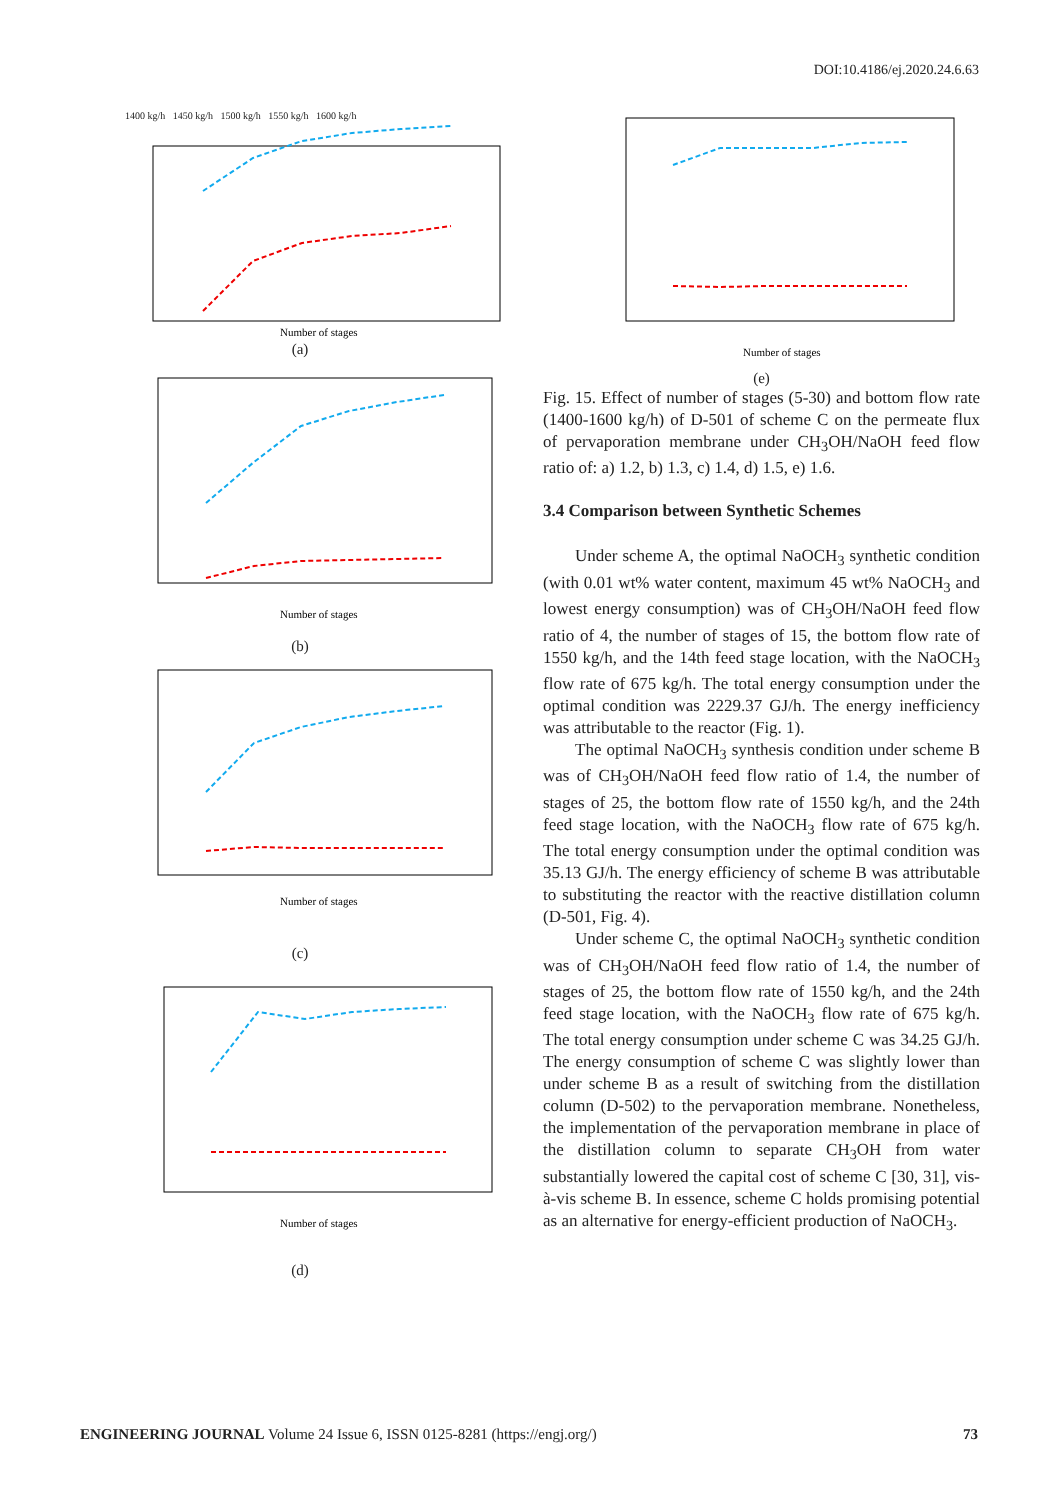DOI:10.4186/ej.2020.24.6.63
1400 kg/h 1450 kg/h 1500 kg/h 1550 kg/h 1600 kg/h
Number of stages
(a)
Number of stages
(b)
Number of stages
(c)
Number of stages
(d)
Number of stages
(e)
Fig. 15. Effect of number of stages (5-30) and bottom flow rate (1400-1600 kg/h) of D-501 of scheme C on the permeate flux of pervaporation membrane under CH<sub>3</sub>OH/NaOH feed flow ratio of: a) 1.2, b) 1.3, c) 1.4, d) 1.5, e) 1.6.
3.4 Comparison between Synthetic Schemes
Under scheme A, the optimal NaOCH<sub>3</sub> synthetic condition (with 0.01 wt% water content, maximum 45 wt% NaOCH<sub>3</sub> and lowest energy consumption) was of CH<sub>3</sub>OH/NaOH feed flow ratio of 4, the number of stages of 15, the bottom flow rate of 1550 kg/h, and the 14th feed stage location, with the NaOCH<sub>3</sub> flow rate of 675 kg/h. The total energy consumption under the optimal condition was 2229.37 GJ/h. The energy inefficiency was attributable to the reactor (Fig. 1).
The optimal NaOCH<sub>3</sub> synthesis condition under scheme B was of CH<sub>3</sub>OH/NaOH feed flow ratio of 1.4, the number of stages of 25, the bottom flow rate of 1550 kg/h, and the 24th feed stage location, with the NaOCH<sub>3</sub> flow rate of 675 kg/h. The total energy consumption under the optimal condition was 35.13 GJ/h. The energy efficiency of scheme B was attributable to substituting the reactor with the reactive distillation column (D-501, Fig. 4).
Under scheme C, the optimal NaOCH<sub>3</sub> synthetic condition was of CH<sub>3</sub>OH/NaOH feed flow ratio of 1.4, the number of stages of 25, the bottom flow rate of 1550 kg/h, and the 24th feed stage location, with the NaOCH<sub>3</sub> flow rate of 675 kg/h. The total energy consumption under scheme C was 34.25 GJ/h. The energy consumption of scheme C was slightly lower than under scheme B as a result of switching from the distillation column (D-502) to the pervaporation membrane. Nonetheless, the implementation of the pervaporation membrane in place of the distillation column to separate CH<sub>3</sub>OH from water substantially lowered the capital cost of scheme C [30, 31], vis-à-vis scheme B. In essence, scheme C holds promising potential as an alternative for energy-efficient production of NaOCH<sub>3</sub>.
ENGINEERING JOURNAL Volume 24 Issue 6, ISSN 0125-8281 (https://engj.org/) 73